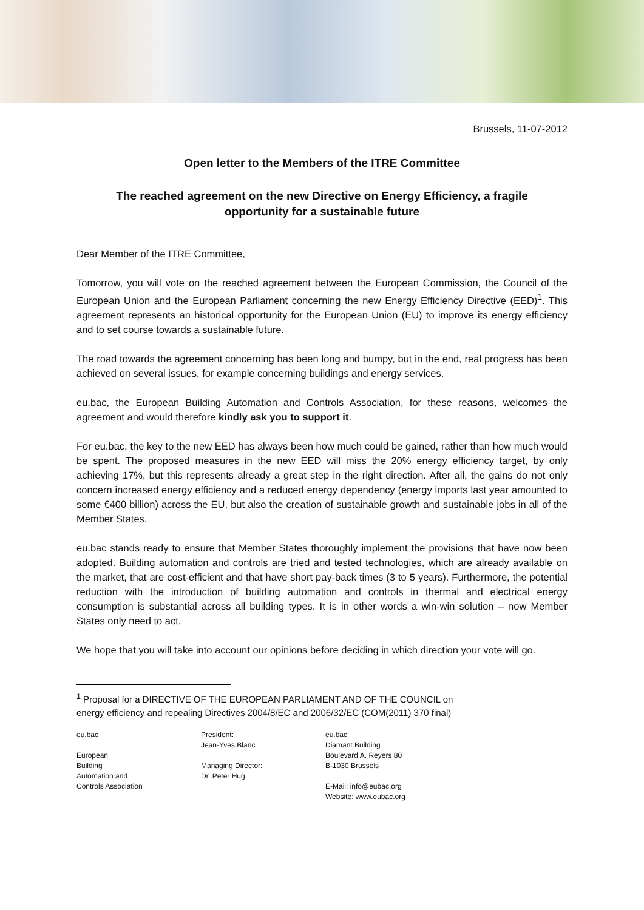Brussels, 11-07-2012
Open letter to the Members of the ITRE Committee
The reached agreement on the new Directive on Energy Efficiency, a fragile opportunity for a sustainable future
Dear Member of the ITRE Committee,
Tomorrow, you will vote on the reached agreement between the European Commission, the Council of the European Union and the European Parliament concerning the new Energy Efficiency Directive (EED)<sup>1</sup>. This agreement represents an historical opportunity for the European Union (EU) to improve its energy efficiency and to set course towards a sustainable future.
The road towards the agreement concerning has been long and bumpy, but in the end, real progress has been achieved on several issues, for example concerning buildings and energy services.
eu.bac, the European Building Automation and Controls Association, for these reasons, welcomes the agreement and would therefore kindly ask you to support it.
For eu.bac, the key to the new EED has always been how much could be gained, rather than how much would be spent. The proposed measures in the new EED will miss the 20% energy efficiency target, by only achieving 17%, but this represents already a great step in the right direction. After all, the gains do not only concern increased energy efficiency and a reduced energy dependency (energy imports last year amounted to some €400 billion) across the EU, but also the creation of sustainable growth and sustainable jobs in all of the Member States.
eu.bac stands ready to ensure that Member States thoroughly implement the provisions that have now been adopted. Building automation and controls are tried and tested technologies, which are already available on the market, that are cost-efficient and that have short pay-back times (3 to 5 years). Furthermore, the potential reduction with the introduction of building automation and controls in thermal and electrical energy consumption is substantial across all building types. It is in other words a win-win solution – now Member States only need to act.
We hope that you will take into account our opinions before deciding in which direction your vote will go.
<sup>1</sup> Proposal for a DIRECTIVE OF THE EUROPEAN PARLIAMENT AND OF THE COUNCIL on energy efficiency and repealing Directives 2004/8/EC and 2006/32/EC (COM(2011) 370 final)
eu.bac
European
Building
Automation and
Controls Association
President:
Jean-Yves Blanc
Managing Director:
Dr. Peter Hug
eu.bac
Diamant Building
Boulevard A. Reyers 80
B-1030 Brussels
E-Mail: info@eubac.org
Website: www.eubac.org